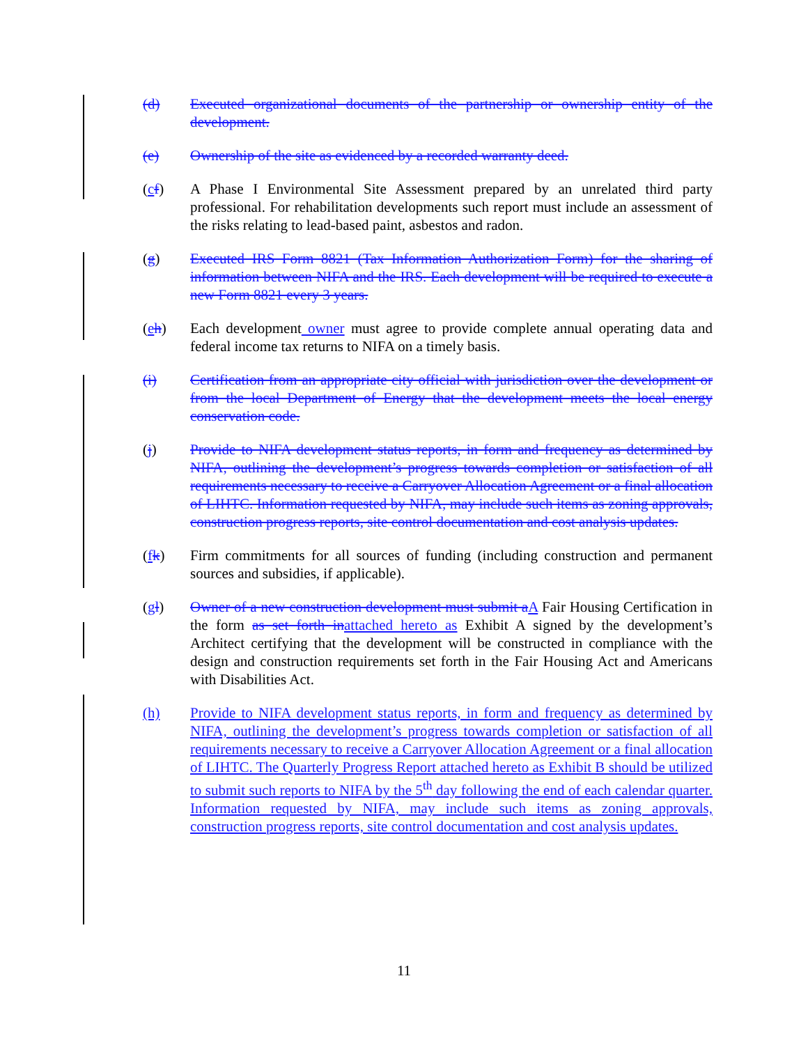(d) Executed organizational documents of the partnership or ownership entity of the development.
(e) Ownership of the site as evidenced by a recorded warranty deed.
(cf) A Phase I Environmental Site Assessment prepared by an unrelated third party professional. For rehabilitation developments such report must include an assessment of the risks relating to lead-based paint, asbestos and radon.
(g) Executed IRS Form 8821 (Tax Information Authorization Form) for the sharing of information between NIFA and the IRS. Each development will be required to execute a new Form 8821 every 3 years.
(eh) Each development owner must agree to provide complete annual operating data and federal income tax returns to NIFA on a timely basis.
(i) Certification from an appropriate city official with jurisdiction over the development or from the local Department of Energy that the development meets the local energy conservation code.
(j) Provide to NIFA development status reports, in form and frequency as determined by NIFA, outlining the development’s progress towards completion or satisfaction of all requirements necessary to receive a Carryover Allocation Agreement or a final allocation of LIHTC. Information requested by NIFA, may include such items as zoning approvals, construction progress reports, site control documentation and cost analysis updates.
(fk) Firm commitments for all sources of funding (including construction and permanent sources and subsidies, if applicable).
(gl) Owner of a new construction development must submit a A Fair Housing Certification in the form as set forth in attached hereto as Exhibit A signed by the development’s Architect certifying that the development will be constructed in compliance with the design and construction requirements set forth in the Fair Housing Act and Americans with Disabilities Act.
(h) Provide to NIFA development status reports, in form and frequency as determined by NIFA, outlining the development’s progress towards completion or satisfaction of all requirements necessary to receive a Carryover Allocation Agreement or a final allocation of LIHTC. The Quarterly Progress Report attached hereto as Exhibit B should be utilized to submit such reports to NIFA by the 5<sup>th</sup> day following the end of each calendar quarter. Information requested by NIFA, may include such items as zoning approvals, construction progress reports, site control documentation and cost analysis updates.
11